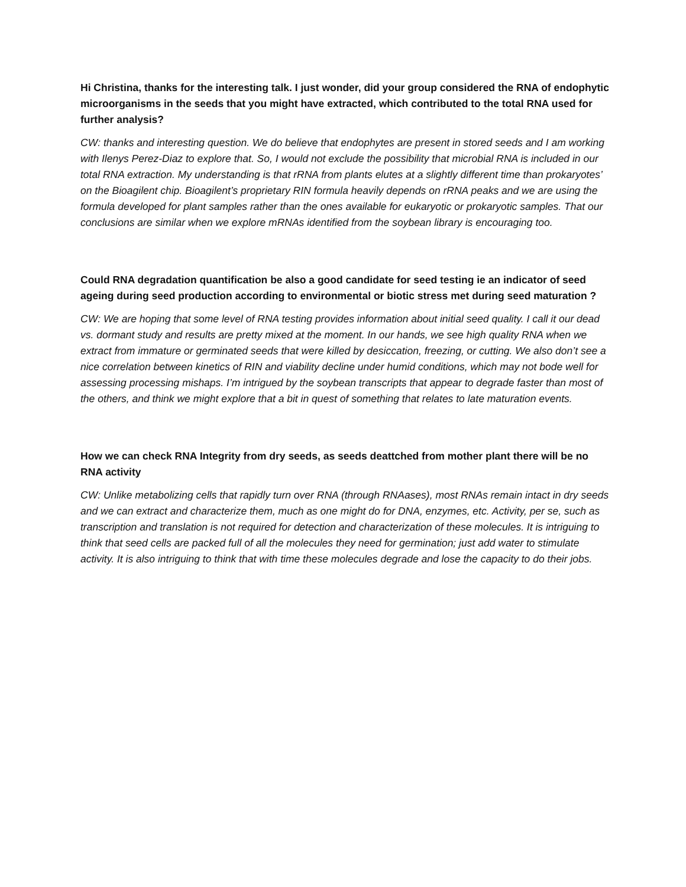Hi Christina, thanks for the interesting talk. I just wonder, did your group considered the RNA of endophytic microorganisms in the seeds that you might have extracted, which contributed to the total RNA used for further analysis?
CW: thanks and interesting question. We do believe that endophytes are present in stored seeds and I am working with Ilenys Perez-Diaz to explore that. So, I would not exclude the possibility that microbial RNA is included in our total RNA extraction. My understanding is that rRNA from plants elutes at a slightly different time than prokaryotes’ on the Bioagilent chip. Bioagilent’s proprietary RIN formula heavily depends on rRNA peaks and we are using the formula developed for plant samples rather than the ones available for eukaryotic or prokaryotic samples. That our conclusions are similar when we explore mRNAs identified from the soybean library is encouraging too.
Could RNA degradation quantification be also a good candidate for seed testing ie an indicator of seed ageing during seed production according to environmental or biotic stress met during seed maturation ?
CW: We are hoping that some level of RNA testing provides information about initial seed quality. I call it our dead vs. dormant study and results are pretty mixed at the moment. In our hands, we see high quality RNA when we extract from immature or germinated seeds that were killed by desiccation, freezing, or cutting. We also don’t see a nice correlation between kinetics of RIN and viability decline under humid conditions, which may not bode well for assessing processing mishaps. I’m intrigued by the soybean transcripts that appear to degrade faster than most of the others, and think we might explore that a bit in quest of something that relates to late maturation events.
How we can check RNA Integrity from dry seeds, as seeds deattched from mother plant there will be no RNA activity
CW: Unlike metabolizing cells that rapidly turn over RNA (through RNAases), most RNAs remain intact in dry seeds and we can extract and characterize them, much as one might do for DNA, enzymes, etc. Activity, per se, such as transcription and translation is not required for detection and characterization of these molecules. It is intriguing to think that seed cells are packed full of all the molecules they need for germination; just add water to stimulate activity. It is also intriguing to think that with time these molecules degrade and lose the capacity to do their jobs.